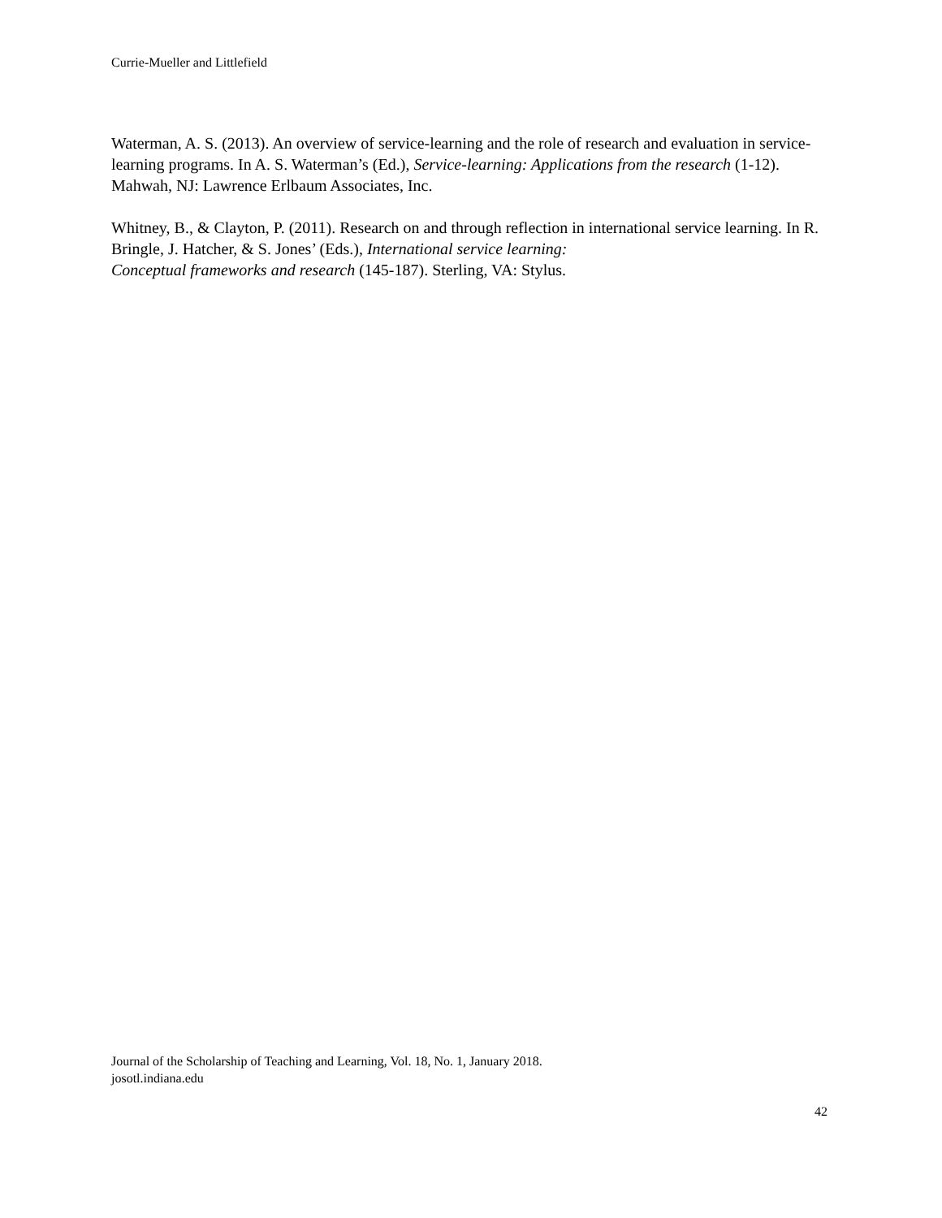Currie-Mueller and Littlefield
Waterman, A. S. (2013). An overview of service-learning and the role of research and evaluation in service-learning programs. In A. S. Waterman’s (Ed.), Service-learning: Applications from the research (1-12). Mahwah, NJ: Lawrence Erlbaum Associates, Inc.
Whitney, B., & Clayton, P. (2011). Research on and through reflection in international service learning. In R. Bringle, J. Hatcher, & S. Jones’ (Eds.), International service learning:
Conceptual frameworks and research (145-187). Sterling, VA: Stylus.
Journal of the Scholarship of Teaching and Learning, Vol. 18, No. 1, January 2018.
josotl.indiana.edu
42